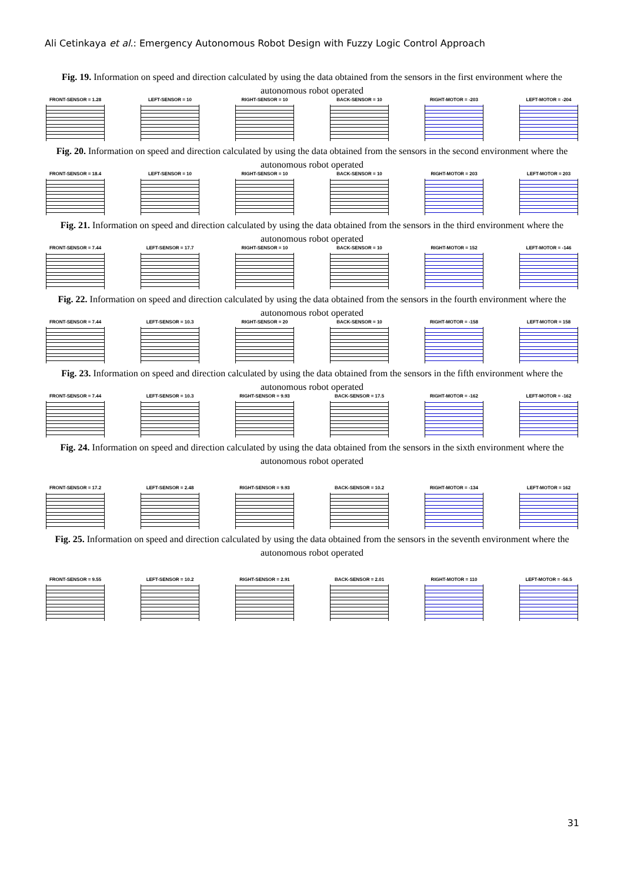Ali Cetinkaya et al.: Emergency Autonomous Robot Design with Fuzzy Logic Control Approach
Fig. 19. Information on speed and direction calculated by using the data obtained from the sensors in the first environment where the autonomous robot operated
FRONT-SENSOR = 1.28 LEFT-SENSOR = 10 RIGHT-SENSOR = 10 BACK-SENSOR = 10 RIGHT-MOTOR = -203 LEFT-MOTOR = -204
Fig. 20. Information on speed and direction calculated by using the data obtained from the sensors in the second environment where the autonomous robot operated
FRONT-SENSOR = 18.4 LEFT-SENSOR = 10 RIGHT-SENSOR = 10 BACK-SENSOR = 10 RIGHT-MOTOR = 203 LEFT-MOTOR = 203
Fig. 21. Information on speed and direction calculated by using the data obtained from the sensors in the third environment where the autonomous robot operated
FRONT-SENSOR = 7.44 LEFT-SENSOR = 17.7 RIGHT-SENSOR = 10 BACK-SENSOR = 10 RIGHT-MOTOR = 152 LEFT-MOTOR = -146
Fig. 22. Information on speed and direction calculated by using the data obtained from the sensors in the fourth environment where the autonomous robot operated
FRONT-SENSOR = 7.44 LEFT-SENSOR = 10.3 RIGHT-SENSOR = 20 BACK-SENSOR = 10 RIGHT-MOTOR = -158 LEFT-MOTOR = 158
Fig. 23. Information on speed and direction calculated by using the data obtained from the sensors in the fifth environment where the autonomous robot operated
FRONT-SENSOR = 7.44 LEFT-SENSOR = 10.3 RIGHT-SENSOR = 9.93 BACK-SENSOR = 17.5 RIGHT-MOTOR = -162 LEFT-MOTOR = -162
Fig. 24. Information on speed and direction calculated by using the data obtained from the sensors in the sixth environment where the autonomous robot operated
FRONT-SENSOR = 17.2 LEFT-SENSOR = 2.48 RIGHT-SENSOR = 9.93 BACK-SENSOR = 10.2 RIGHT-MOTOR = -134 LEFT-MOTOR = 162
Fig. 25. Information on speed and direction calculated by using the data obtained from the sensors in the seventh environment where the autonomous robot operated
FRONT-SENSOR = 9.55 LEFT-SENSOR = 10.2 RIGHT-SENSOR = 2.91 BACK-SENSOR = 2.01 RIGHT-MOTOR = 110 LEFT-MOTOR = -56.5
31